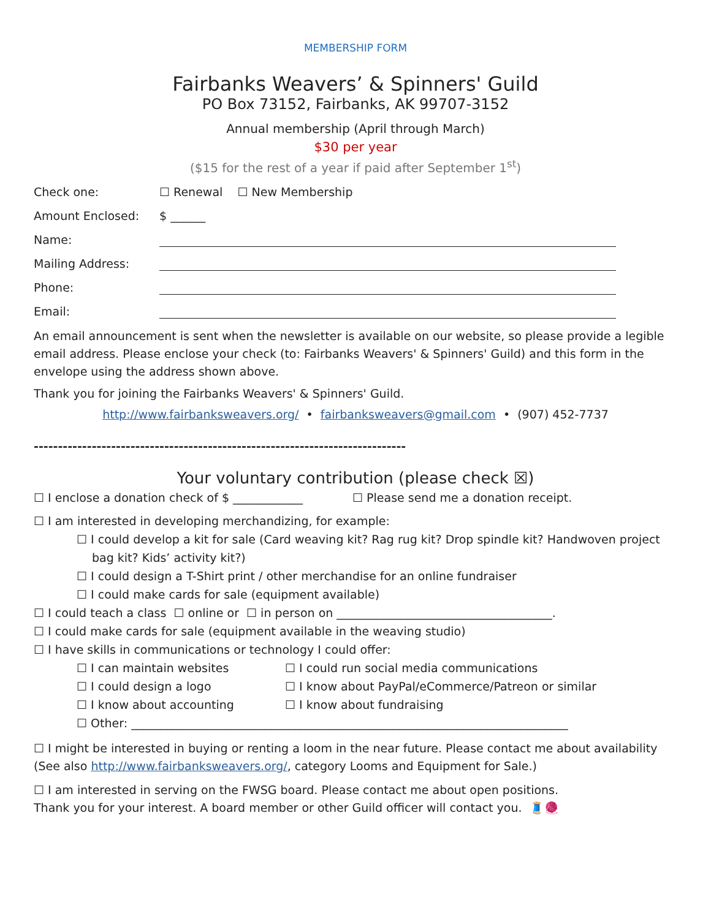MEMBERSHIP FORM
Fairbanks Weavers’ & Spinners' Guild
PO Box 73152, Fairbanks, AK 99707-3152
Annual membership (April through March)
$30 per year
($15 for the rest of a year if paid after September 1<sup>st</sup>)
Check one: ☐ Renewal ☐ New Membership
Amount Enclosed: $ ______
Name:
Mailing Address:
Phone:
Email:
An email announcement is sent when the newsletter is available on our website, so please provide a legible email address. Please enclose your check (to: Fairbanks Weavers' & Spinners' Guild) and this form in the envelope using the address shown above.
Thank you for joining the Fairbanks Weavers' & Spinners' Guild.
http://www.fairbanksweavers.org/ • fairbanksweavers@gmail.com • (907) 452-7737
-----------------------------------------------------------------------------
Your voluntary contribution (please check ☒)
☐ I enclose a donation check of $ ____________
☐ Please send me a donation receipt.
☐ I am interested in developing merchandizing, for example:
☐ I could develop a kit for sale (Card weaving kit? Rag rug kit? Drop spindle kit? Handwoven project bag kit? Kids’ activity kit?)
☐ I could design a T-Shirt print / other merchandise for an online fundraiser
☐ I could make cards for sale (equipment available)
☐ I could teach a class ☐ online or ☐ in person on _____________________________________.
☐ I could make cards for sale (equipment available in the weaving studio)
☐ I have skills in communications or technology I could offer:
☐ I can maintain websites ☐ I could run social media communications
☐ I could design a logo ☐ I know about PayPal/eCommerce/Patreon or similar
☐ I know about accounting ☐ I know about fundraising
☐ Other: ___________________________________________________________________________
☐ I might be interested in buying or renting a loom in the near future. Please contact me about availability (See also http://www.fairbanksweavers.org/, category Looms and Equipment for Sale.)
☐ I am interested in serving on the FWSG board. Please contact me about open positions.
Thank you for your interest. A board member or other Guild officer will contact you. 🧵🧶